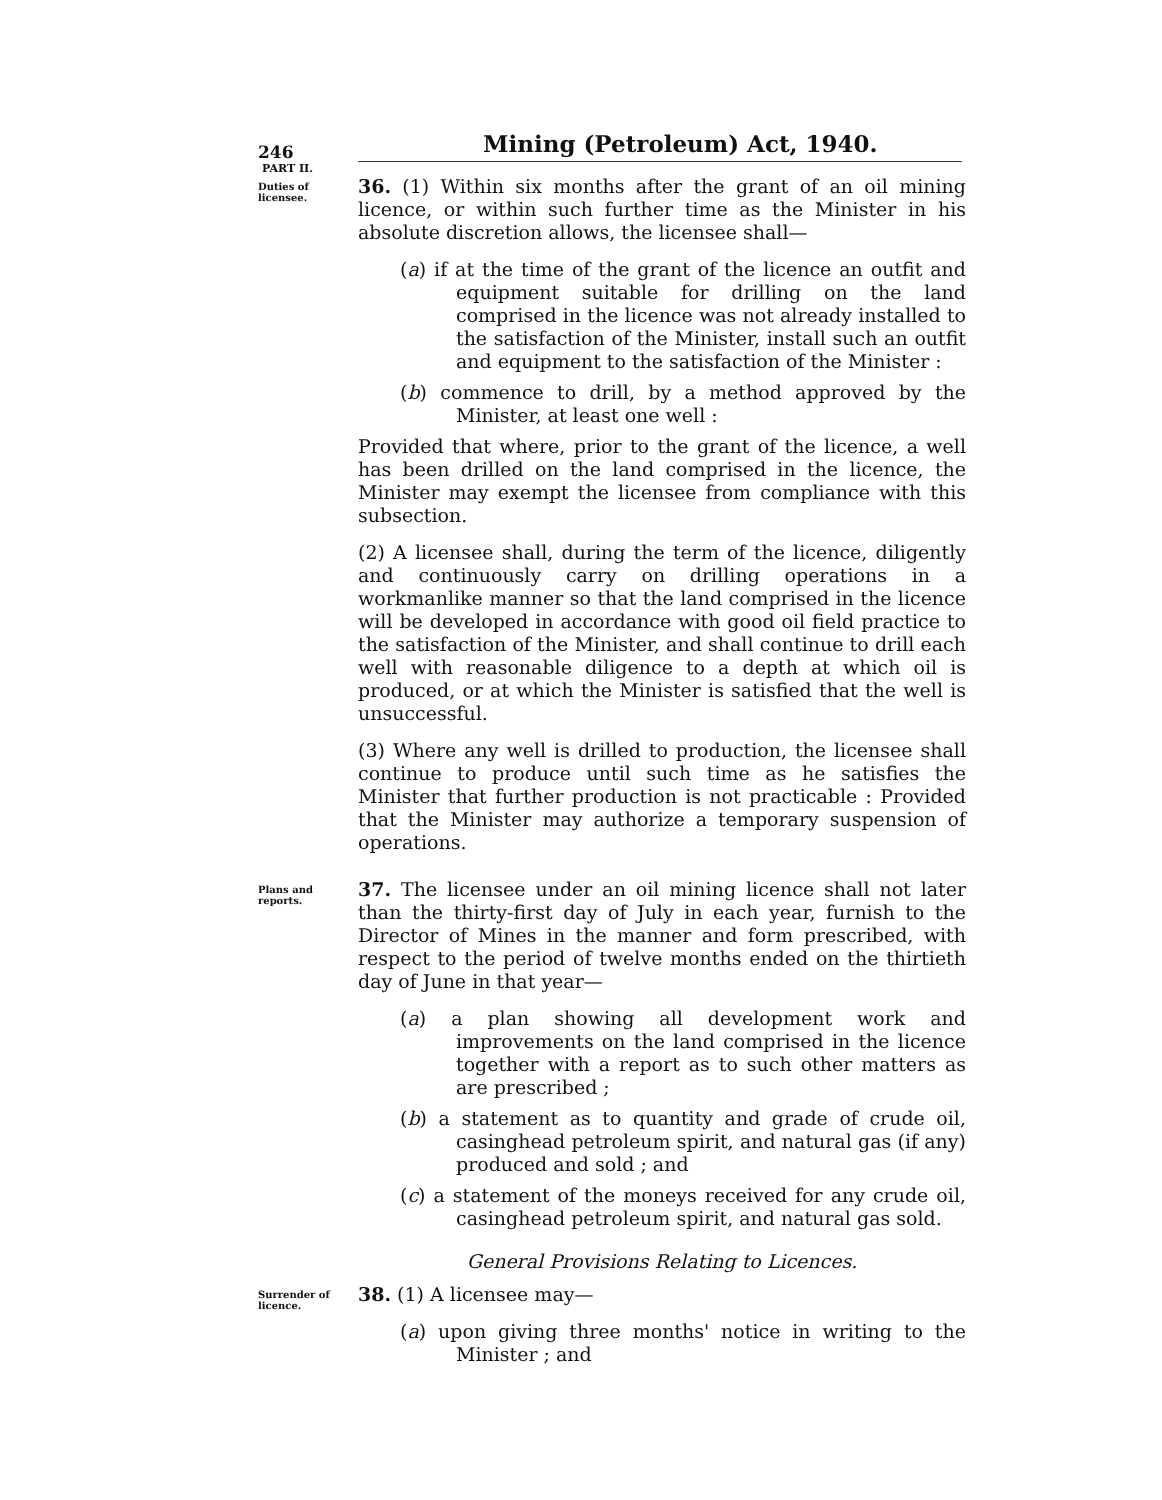246
Mining (Petroleum) Act, 1940.
PART II.
Duties of licensee.
36. (1) Within six months after the grant of an oil mining licence, or within such further time as the Minister in his absolute discretion allows, the licensee shall—
(a) if at the time of the grant of the licence an outfit and equipment suitable for drilling on the land comprised in the licence was not already installed to the satisfaction of the Minister, install such an outfit and equipment to the satisfaction of the Minister :
(b) commence to drill, by a method approved by the Minister, at least one well :
Provided that where, prior to the grant of the licence, a well has been drilled on the land comprised in the licence, the Minister may exempt the licensee from compliance with this subsection.
(2) A licensee shall, during the term of the licence, diligently and continuously carry on drilling operations in a workmanlike manner so that the land comprised in the licence will be developed in accordance with good oil field practice to the satisfaction of the Minister, and shall continue to drill each well with reasonable diligence to a depth at which oil is produced, or at which the Minister is satisfied that the well is unsuccessful.
(3) Where any well is drilled to production, the licensee shall continue to produce until such time as he satisfies the Minister that further production is not practicable : Provided that the Minister may authorize a temporary suspension of operations.
Plans and reports.
37. The licensee under an oil mining licence shall not later than the thirty-first day of July in each year, furnish to the Director of Mines in the manner and form prescribed, with respect to the period of twelve months ended on the thirtieth day of June in that year—
(a) a plan showing all development work and improvements on the land comprised in the licence together with a report as to such other matters as are prescribed ;
(b) a statement as to quantity and grade of crude oil, casinghead petroleum spirit, and natural gas (if any) produced and sold ; and
(c) a statement of the moneys received for any crude oil, casinghead petroleum spirit, and natural gas sold.
General Provisions Relating to Licences.
Surrender of licence.
38. (1) A licensee may—
(a) upon giving three months' notice in writing to the Minister ; and